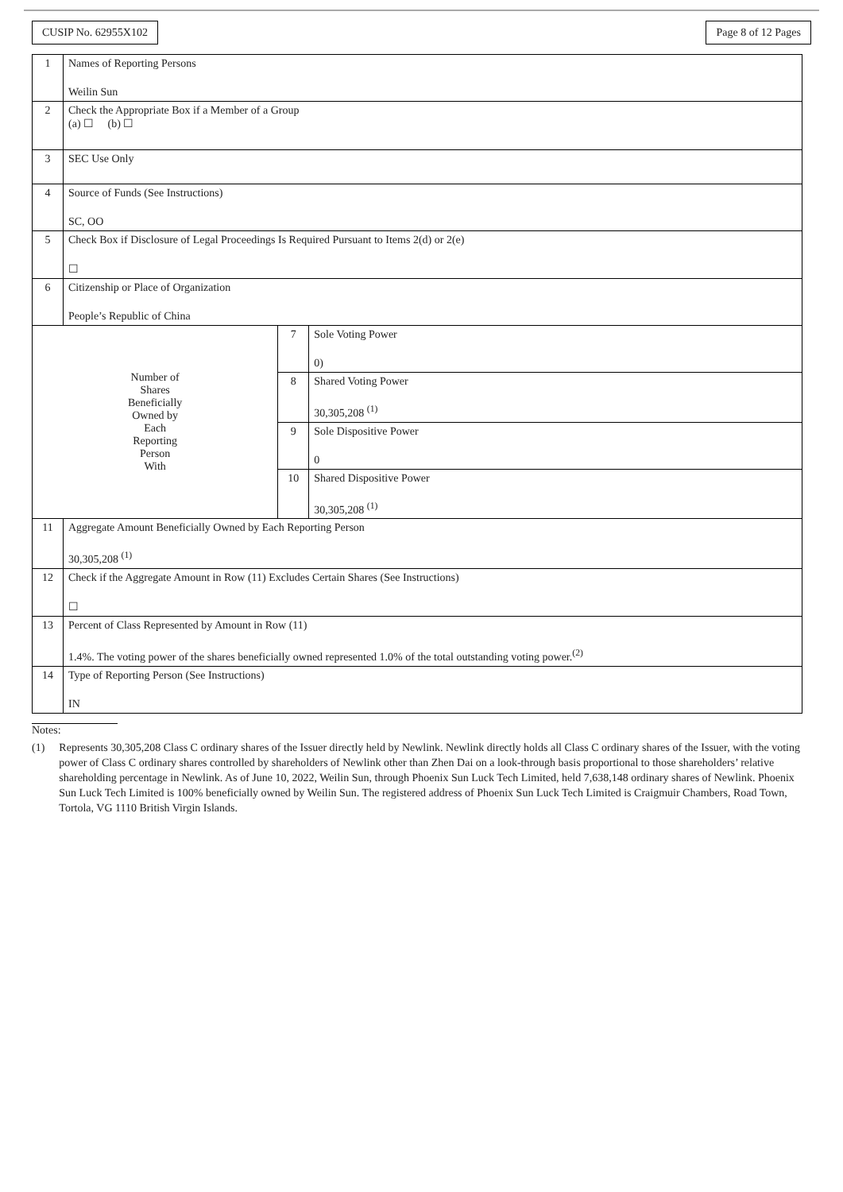CUSIP No. 62955X102 Page 8 of 12 Pages
| 1 | Names of Reporting Persons Weilin Sun | | |
| 2 | Check the Appropriate Box if a Member of a Group (a) ☐ (b) ☐ | | |
| 3 | SEC Use Only | | |
| 4 | Source of Funds (See Instructions) SC, OO | | |
| 5 | Check Box if Disclosure of Legal Proceedings Is Required Pursuant to Items 2(d) or 2(e) ☐ | | |
| 6 | Citizenship or Place of Organization People’s Republic of China | | |
| Number of Shares Beneficially Owned by Each Reporting Person With | | 7 | Sole Voting Power 0) |
| | | 8 | Shared Voting Power 30,305,208 <sup>(1)</sup> |
| | | 9 | Sole Dispositive Power 0 |
| | | 10 | Shared Dispositive Power 30,305,208 <sup>(1)</sup> |
| 11 | Aggregate Amount Beneficially Owned by Each Reporting Person 30,305,208 <sup>(1)</sup> | | |
| 12 | Check if the Aggregate Amount in Row (11) Excludes Certain Shares (See Instructions) ☐ | | |
| 13 | Percent of Class Represented by Amount in Row (11) 1.4%. The voting power of the shares beneficially owned represented 1.0% of the total outstanding voting power.<sup>(2)</sup> | | |
| 14 | Type of Reporting Person (See Instructions) IN | | |
Notes:
(1) Represents 30,305,208 Class C ordinary shares of the Issuer directly held by Newlink. Newlink directly holds all Class C ordinary shares of the Issuer, with the voting power of Class C ordinary shares controlled by shareholders of Newlink other than Zhen Dai on a look-through basis proportional to those shareholders’ relative shareholding percentage in Newlink. As of June 10, 2022, Weilin Sun, through Phoenix Sun Luck Tech Limited, held 7,638,148 ordinary shares of Newlink. Phoenix Sun Luck Tech Limited is 100% beneficially owned by Weilin Sun. The registered address of Phoenix Sun Luck Tech Limited is Craigmuir Chambers, Road Town, Tortola, VG 1110 British Virgin Islands.